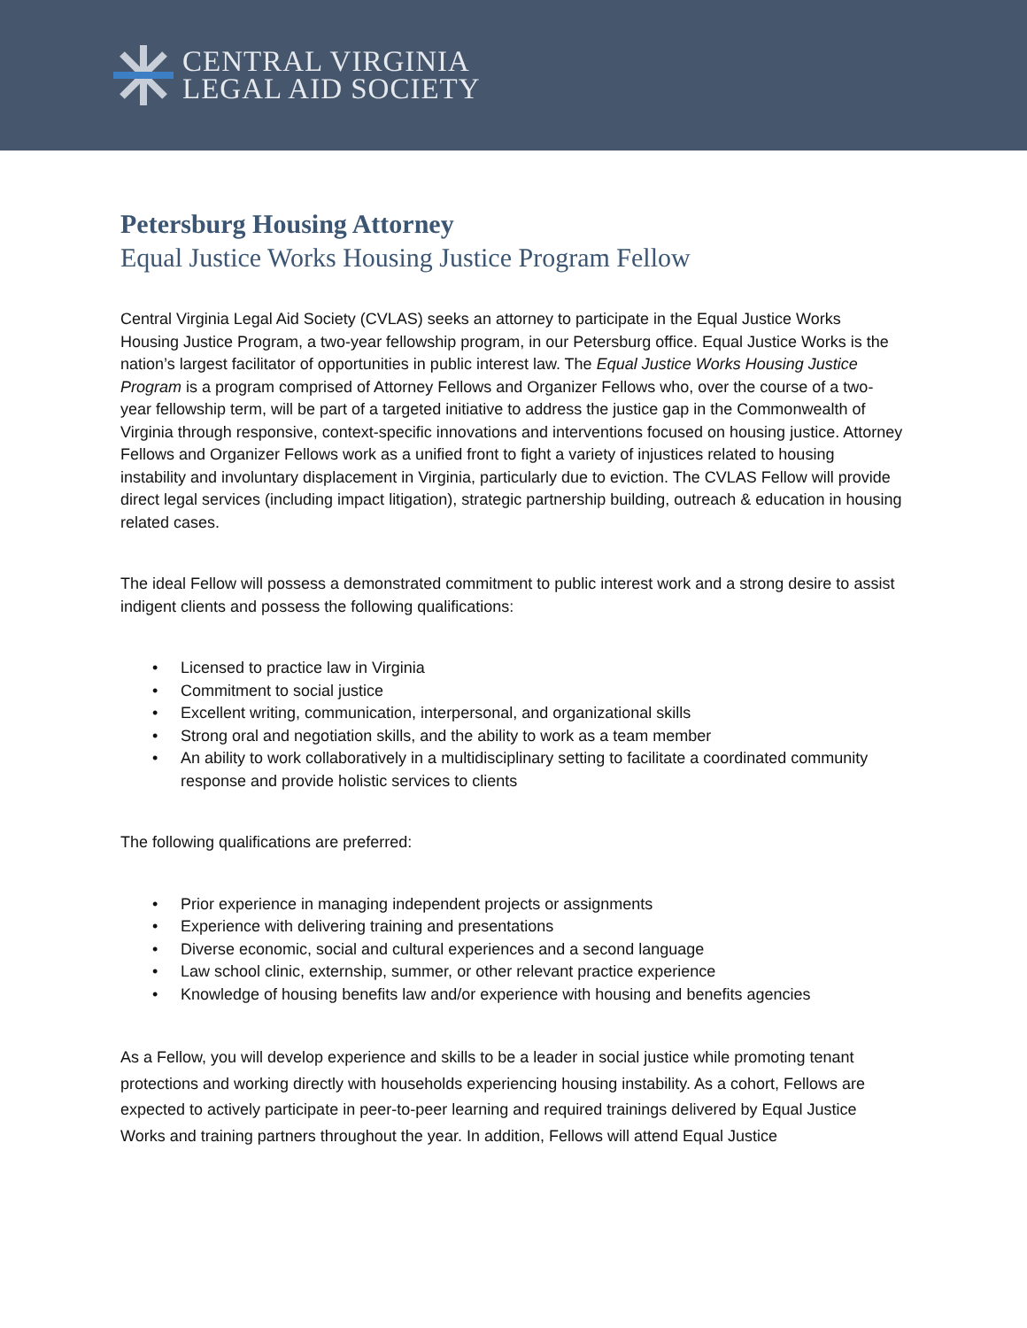CENTRAL VIRGINIA
LEGAL AID SOCIETY
Petersburg Housing Attorney
Equal Justice Works Housing Justice Program Fellow
Central Virginia Legal Aid Society (CVLAS) seeks an attorney to participate in the Equal Justice Works Housing Justice Program, a two-year fellowship program, in our Petersburg office. Equal Justice Works is the nation’s largest facilitator of opportunities in public interest law. The Equal Justice Works Housing Justice Program is a program comprised of Attorney Fellows and Organizer Fellows who, over the course of a two-year fellowship term, will be part of a targeted initiative to address the justice gap in the Commonwealth of Virginia through responsive, context-specific innovations and interventions focused on housing justice. Attorney Fellows and Organizer Fellows work as a unified front to fight a variety of injustices related to housing instability and involuntary displacement in Virginia, particularly due to eviction. The CVLAS Fellow will provide direct legal services (including impact litigation), strategic partnership building, outreach & education in housing related cases.
The ideal Fellow will possess a demonstrated commitment to public interest work and a strong desire to assist indigent clients and possess the following qualifications:
• Licensed to practice law in Virginia
• Commitment to social justice
• Excellent writing, communication, interpersonal, and organizational skills
• Strong oral and negotiation skills, and the ability to work as a team member
• An ability to work collaboratively in a multidisciplinary setting to facilitate a coordinated community response and provide holistic services to clients
The following qualifications are preferred:
• Prior experience in managing independent projects or assignments
• Experience with delivering training and presentations
• Diverse economic, social and cultural experiences and a second language
• Law school clinic, externship, summer, or other relevant practice experience
• Knowledge of housing benefits law and/or experience with housing and benefits agencies
As a Fellow, you will develop experience and skills to be a leader in social justice while promoting tenant protections and working directly with households experiencing housing instability. As a cohort, Fellows are expected to actively participate in peer-to-peer learning and required trainings delivered by Equal Justice Works and training partners throughout the year. In addition, Fellows will attend Equal Justice